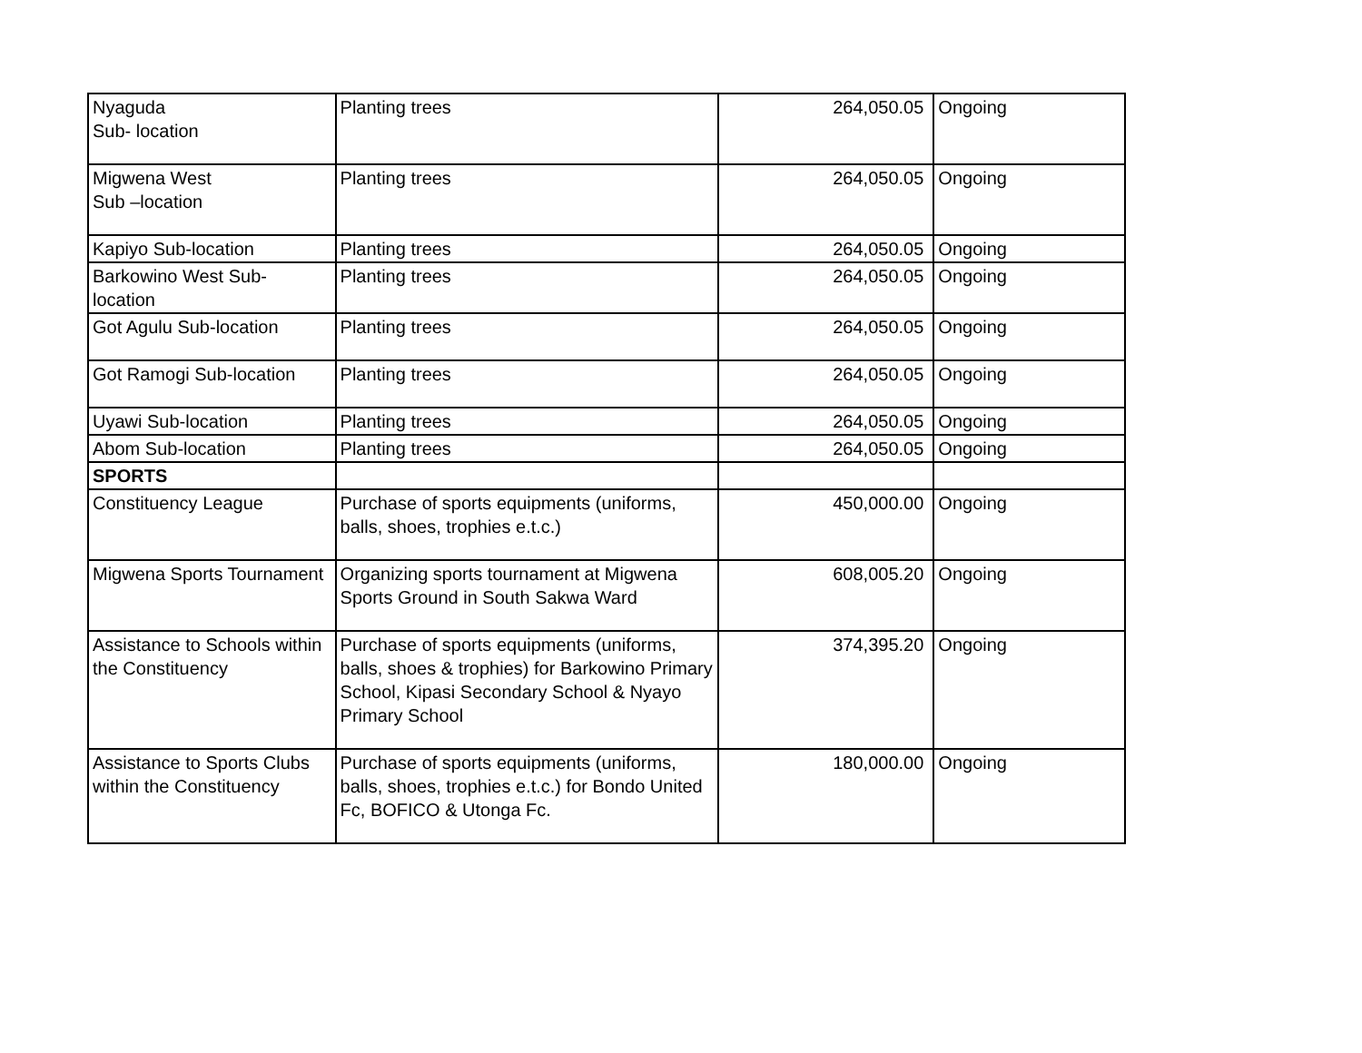| Nyaguda Sub- location | Planting trees | 264,050.05 | Ongoing |
| Migwena West Sub –location | Planting trees | 264,050.05 | Ongoing |
| Kapiyo Sub-location | Planting trees | 264,050.05 | Ongoing |
| Barkowino West Sub- location | Planting trees | 264,050.05 | Ongoing |
| Got Agulu Sub-location | Planting trees | 264,050.05 | Ongoing |
| Got Ramogi Sub-location | Planting trees | 264,050.05 | Ongoing |
| Uyawi Sub-location | Planting trees | 264,050.05 | Ongoing |
| Abom Sub-location | Planting trees | 264,050.05 | Ongoing |
| SPORTS | | | |
| Constituency League | Purchase of sports equipments (uniforms, balls, shoes, trophies e.t.c.) | 450,000.00 | Ongoing |
| Migwena Sports Tournament | Organizing sports tournament at Migwena Sports Ground in South Sakwa Ward | 608,005.20 | Ongoing |
| Assistance to Schools within the Constituency | Purchase of sports equipments (uniforms, balls, shoes & trophies) for Barkowino Primary School, Kipasi Secondary School & Nyayo Primary School | 374,395.20 | Ongoing |
| Assistance to Sports Clubs within the Constituency | Purchase of sports equipments (uniforms, balls, shoes, trophies e.t.c.) for Bondo United Fc, BOFICO & Utonga Fc. | 180,000.00 | Ongoing |